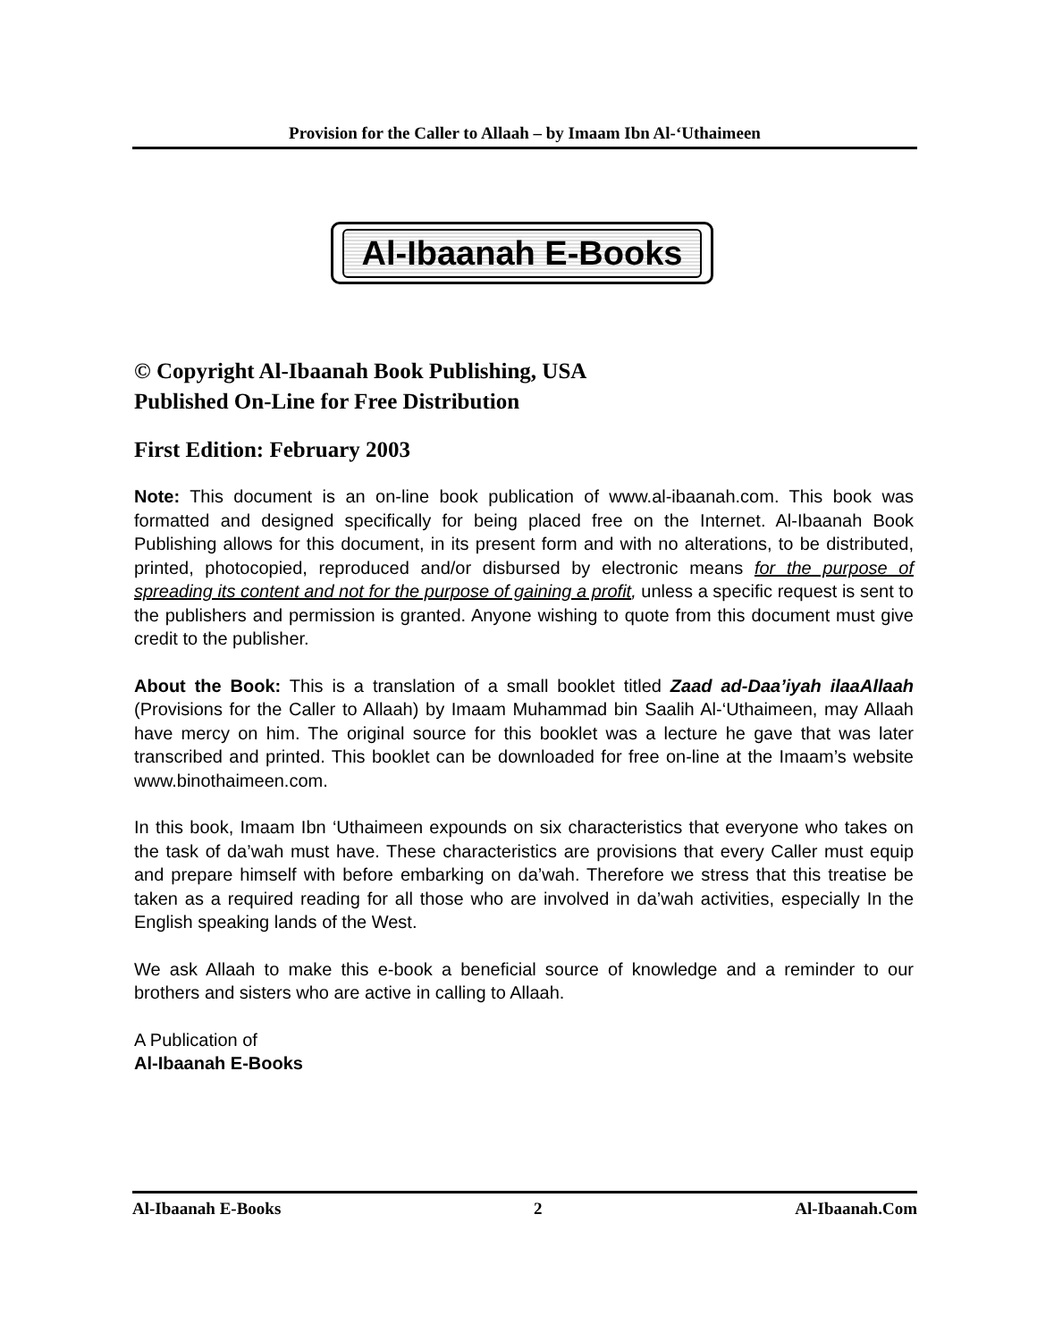Provision for the Caller to Allaah – by Imaam Ibn Al-‘Uthaimeen
Al-Ibaanah E-Books
© Copyright Al-Ibaanah Book Publishing, USA
Published On-Line for Free Distribution
First Edition: February 2003
Note: This document is an on-line book publication of www.al-ibaanah.com. This book was formatted and designed specifically for being placed free on the Internet. Al-Ibaanah Book Publishing allows for this document, in its present form and with no alterations, to be distributed, printed, photocopied, reproduced and/or disbursed by electronic means for the purpose of spreading its content and not for the purpose of gaining a profit, unless a specific request is sent to the publishers and permission is granted. Anyone wishing to quote from this document must give credit to the publisher.
About the Book: This is a translation of a small booklet titled Zaad ad-Daa’iyah ilaaAllaah (Provisions for the Caller to Allaah) by Imaam Muhammad bin Saalih Al-‘Uthaimeen, may Allaah have mercy on him. The original source for this booklet was a lecture he gave that was later transcribed and printed. This booklet can be downloaded for free on-line at the Imaam’s website www.binothaimeen.com.
In this book, Imaam Ibn ‘Uthaimeen expounds on six characteristics that everyone who takes on the task of da’wah must have. These characteristics are provisions that every Caller must equip and prepare himself with before embarking on da’wah. Therefore we stress that this treatise be taken as a required reading for all those who are involved in da’wah activities, especially In the English speaking lands of the West.
We ask Allaah to make this e-book a beneficial source of knowledge and a reminder to our brothers and sisters who are active in calling to Allaah.
A Publication of
Al-Ibaanah E-Books
Al-Ibaanah E-Books 2 Al-Ibaanah.Com